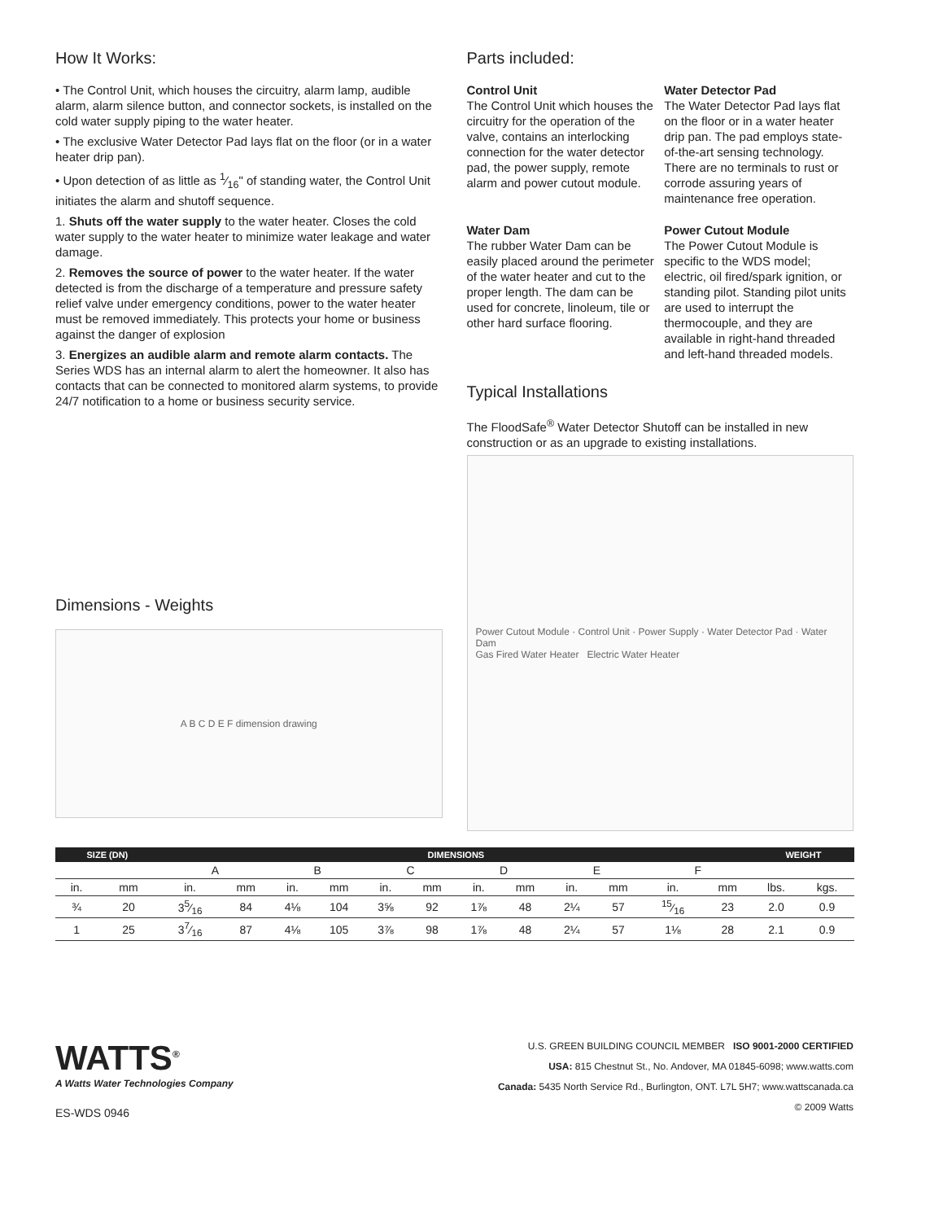How It Works:
• The Control Unit, which houses the circuitry, alarm lamp, audible alarm, alarm silence button, and connector sockets, is installed on the cold water supply piping to the water heater.
• The exclusive Water Detector Pad lays flat on the floor (or in a water heater drip pan).
• Upon detection of as little as 1⁄16" of standing water, the Control Unit initiates the alarm and shutoff sequence.
1. Shuts off the water supply to the water heater. Closes the cold water supply to the water heater to minimize water leakage and water damage.
2. Removes the source of power to the water heater. If the water detected is from the discharge of a temperature and pressure safety relief valve under emergency conditions, power to the water heater must be removed immediately. This protects your home or business against the danger of explosion
3. Energizes an audible alarm and remote alarm contacts. The Series WDS has an internal alarm to alert the homeowner. It also has contacts that can be connected to monitored alarm systems, to provide 24/7 notification to a home or business security service.
Dimensions - Weights
A B C D E F dimension drawing
Parts included:
Control Unit
The Control Unit which houses the circuitry for the operation of the valve, contains an interlocking connection for the water detector pad, the power supply, remote alarm and power cutout module.
Water Detector Pad
The Water Detector Pad lays flat on the floor or in a water heater drip pan. The pad employs state-of-the-art sensing technology. There are no terminals to rust or corrode assuring years of maintenance free operation.
Water Dam
The rubber Water Dam can be easily placed around the perimeter of the water heater and cut to the proper length. The dam can be used for concrete, linoleum, tile or other hard surface flooring.
Power Cutout Module
The Power Cutout Module is specific to the WDS model; electric, oil fired/spark ignition, or standing pilot. Standing pilot units are used to interrupt the thermocouple, and they are available in right-hand threaded and left-hand threaded models.
Typical Installations
The FloodSafe<sup>®</sup> Water Detector Shutoff can be installed in new construction or as an upgrade to existing installations.
Power Cutout Module · Control Unit · Power Supply · Water Detector Pad · Water Dam
Gas Fired Water Heater Electric Water Heater
| SIZE (DN) | | DIMENSIONS | | | | | | | | | | | | WEIGHT | |
| --- | --- | --- | --- | --- | --- | --- | --- | --- | --- | --- | --- | --- | --- | --- | --- |
| | | A | | B | | C | | D | | E | | F | | | |
| in. | mm | in. | mm | in. | mm | in. | mm | in. | mm | in. | mm | in. | mm | lbs. | kgs. |
| ¾ | 20 | 35⁄16 | 84 | 4⅛ | 104 | 3⅝ | 92 | 1⅞ | 48 | 2¼ | 57 | 15⁄16 | 23 | 2.0 | 0.9 |
| 1 | 25 | 37⁄16 | 87 | 4⅛ | 105 | 3⅞ | 98 | 1⅞ | 48 | 2¼ | 57 | 1⅛ | 28 | 2.1 | 0.9 |
WATTS<sup>®</sup>
A Watts Water Technologies Company
ES-WDS 0946
U.S. GREEN BUILDING COUNCIL MEMBER ISO 9001-2000 CERTIFIED
USA: 815 Chestnut St., No. Andover, MA 01845-6098; www.watts.com
Canada: 5435 North Service Rd., Burlington, ONT. L7L 5H7; www.wattscanada.ca
© 2009 Watts